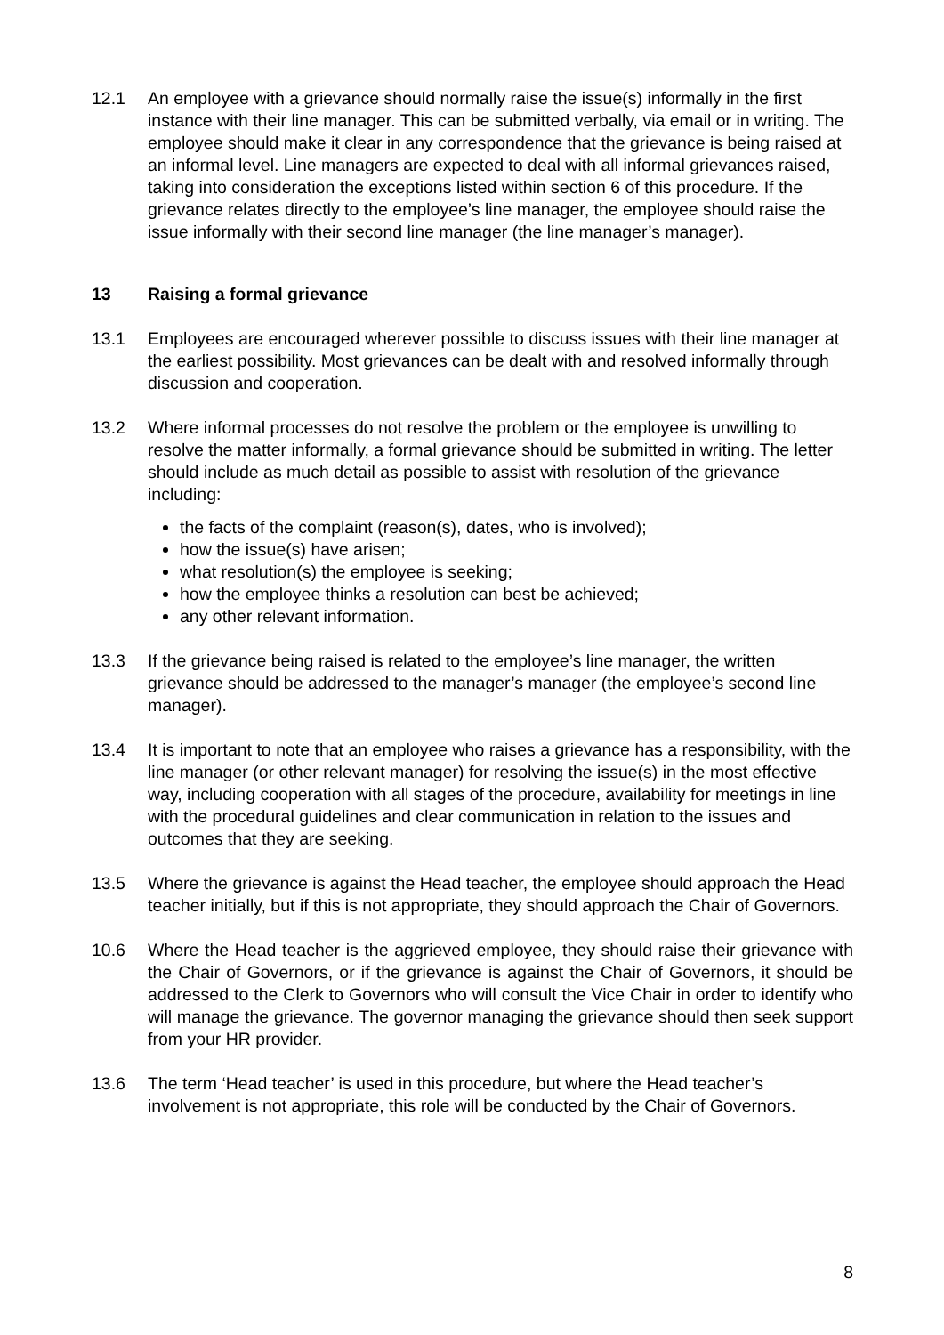12.1 An employee with a grievance should normally raise the issue(s) informally in the first instance with their line manager. This can be submitted verbally, via email or in writing. The employee should make it clear in any correspondence that the grievance is being raised at an informal level. Line managers are expected to deal with all informal grievances raised, taking into consideration the exceptions listed within section 6 of this procedure. If the grievance relates directly to the employee’s line manager, the employee should raise the issue informally with their second line manager (the line manager’s manager).
13 Raising a formal grievance
13.1 Employees are encouraged wherever possible to discuss issues with their line manager at the earliest possibility. Most grievances can be dealt with and resolved informally through discussion and cooperation.
13.2 Where informal processes do not resolve the problem or the employee is unwilling to resolve the matter informally, a formal grievance should be submitted in writing. The letter should include as much detail as possible to assist with resolution of the grievance including:
the facts of the complaint (reason(s), dates, who is involved);
how the issue(s) have arisen;
what resolution(s) the employee is seeking;
how the employee thinks a resolution can best be achieved;
any other relevant information.
13.3 If the grievance being raised is related to the employee’s line manager, the written grievance should be addressed to the manager’s manager (the employee’s second line manager).
13.4 It is important to note that an employee who raises a grievance has a responsibility, with the line manager (or other relevant manager) for resolving the issue(s) in the most effective way, including cooperation with all stages of the procedure, availability for meetings in line with the procedural guidelines and clear communication in relation to the issues and outcomes that they are seeking.
13.5 Where the grievance is against the Head teacher, the employee should approach the Head teacher initially, but if this is not appropriate, they should approach the Chair of Governors.
10.6 Where the Head teacher is the aggrieved employee, they should raise their grievance with the Chair of Governors, or if the grievance is against the Chair of Governors, it should be addressed to the Clerk to Governors who will consult the Vice Chair in order to identify who will manage the grievance. The governor managing the grievance should then seek support from your HR provider.
13.6 The term ‘Head teacher’ is used in this procedure, but where the Head teacher’s involvement is not appropriate, this role will be conducted by the Chair of Governors.
8